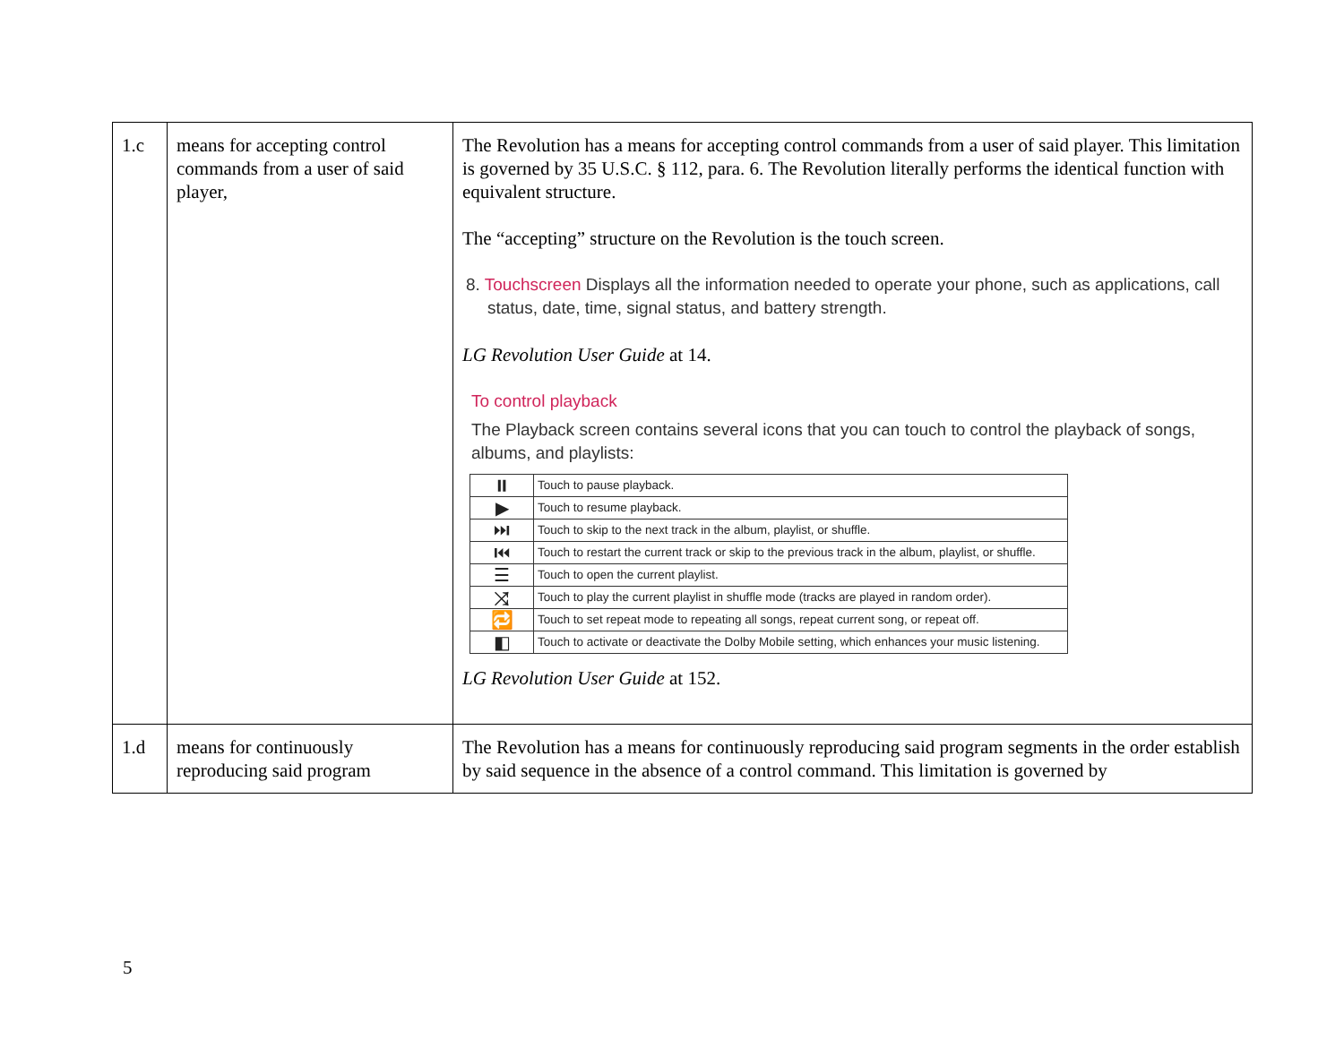| 1.c | means for accepting control commands from a user of said player, | The Revolution has a means for accepting control commands from a user of said player. This limitation is governed by 35 U.S.C. § 112, para. 6. The Revolution literally performs the identical function with equivalent structure. The “accepting” structure on the Revolution is the touch screen. 8. Touchscreen Displays all the information needed to operate your phone, such as applications, call status, date, time, signal status, and battery strength. LG Revolution User Guide at 14. To control playback The Playback screen contains several icons that you can touch to control the playback of songs, albums, and playlists: / ⏸ / Touch to pause playback. / / ▶ / Touch to resume playback. / / ⏭ / Touch to skip to the next track in the album, playlist, or shuffle. / / ⏮ / Touch to restart the current track or skip to the previous track in the album, playlist, or shuffle. / / ☰ / Touch to open the current playlist. / / ⤨ / Touch to play the current playlist in shuffle mode (tracks are played in random order). / / 🔁 / Touch to set repeat mode to repeating all songs, repeat current song, or repeat off. / / ◧ / Touch to activate or deactivate the Dolby Mobile setting, which enhances your music listening. / LG Revolution User Guide at 152. |
| 1.d | means for continuously reproducing said program | The Revolution has a means for continuously reproducing said program segments in the order establish by said sequence in the absence of a control command. This limitation is governed by |
5